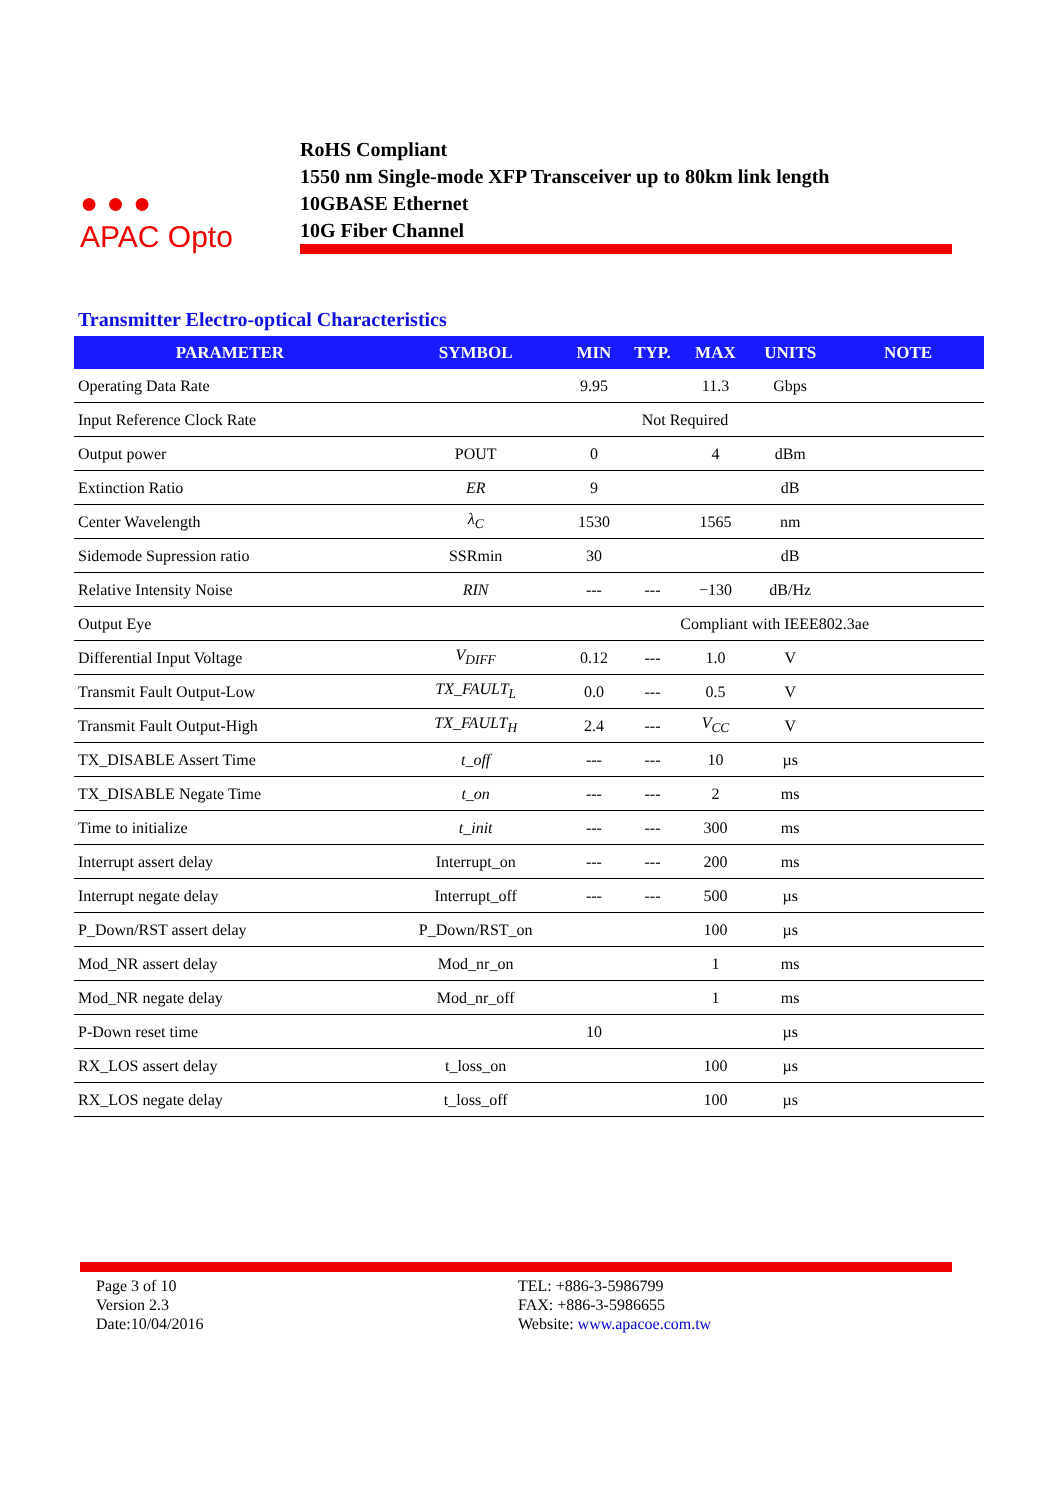● ● ●
APAC Opto
RoHS Compliant
1550 nm Single-mode XFP Transceiver up to 80km link length
10GBASE Ethernet
10G Fiber Channel
Transmitter Electro-optical Characteristics
| PARAMETER | SYMBOL | MIN | TYP. | MAX | UNITS | NOTE |
| --- | --- | --- | --- | --- | --- | --- |
| Operating Data Rate | | 9.95 | | 11.3 | Gbps | |
| Input Reference Clock Rate | Not Required | | | | | |
| Output power | POUT | 0 | | 4 | dBm | |
| Extinction Ratio | ER | 9 | | | dB | |
| Center Wavelength | λ<sub>C</sub> | 1530 | | 1565 | nm | |
| Sidemode Supression ratio | SSRmin | 30 | | | dB | |
| Relative Intensity Noise | RIN | --- | --- | −130 | dB/Hz | |
| Output Eye | | Compliant with IEEE802.3ae | | | | |
| Differential Input Voltage | V<sub>DIFF</sub> | 0.12 | --- | 1.0 | V | |
| Transmit Fault Output-Low | TX_FAULT<sub>L</sub> | 0.0 | --- | 0.5 | V | |
| Transmit Fault Output-High | TX_FAULT<sub>H</sub> | 2.4 | --- | V<sub>CC</sub> | V | |
| TX_DISABLE Assert Time | t_off | --- | --- | 10 | µs | |
| TX_DISABLE Negate Time | t_on | --- | --- | 2 | ms | |
| Time to initialize | t_init | --- | --- | 300 | ms | |
| Interrupt assert delay | Interrupt_on | --- | --- | 200 | ms | |
| Interrupt negate delay | Interrupt_off | --- | --- | 500 | µs | |
| P_Down/RST assert delay | P_Down/RST_on | | | 100 | µs | |
| Mod_NR assert delay | Mod_nr_on | | | 1 | ms | |
| Mod_NR negate delay | Mod_nr_off | | | 1 | ms | |
| P-Down reset time | | 10 | | | µs | |
| RX_LOS assert delay | t_loss_on | | | 100 | µs | |
| RX_LOS negate delay | t_loss_off | | | 100 | µs | |
Page 3 of 10
Version 2.3
Date:10/04/2016
TEL: +886-3-5986799
FAX: +886-3-5986655
Website: www.apacoe.com.tw